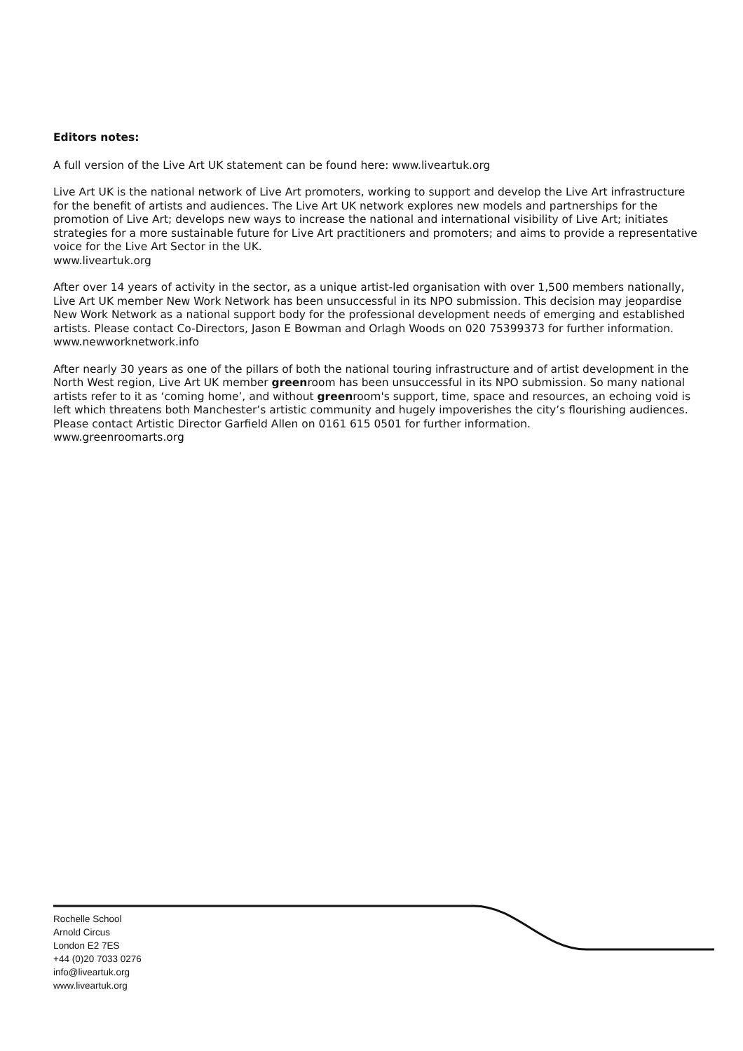Editors notes:
A full version of the Live Art UK statement can be found here: www.liveartuk.org
Live Art UK is the national network of Live Art promoters, working to support and develop the Live Art infrastructure for the benefit of artists and audiences. The Live Art UK network explores new models and partnerships for the promotion of Live Art; develops new ways to increase the national and international visibility of Live Art; initiates strategies for a more sustainable future for Live Art practitioners and promoters; and aims to provide a representative voice for the Live Art Sector in the UK.
www.liveartuk.org
After over 14 years of activity in the sector, as a unique artist-led organisation with over 1,500 members nationally, Live Art UK member New Work Network has been unsuccessful in its NPO submission. This decision may jeopardise New Work Network as a national support body for the professional development needs of emerging and established artists. Please contact Co-Directors, Jason E Bowman and Orlagh Woods on 020 75399373 for further information.
www.newworknetwork.info
After nearly 30 years as one of the pillars of both the national touring infrastructure and of artist development in the North West region, Live Art UK member greenroom has been unsuccessful in its NPO submission. So many national artists refer to it as ‘coming home’, and without greenroom's support, time, space and resources, an echoing void is left which threatens both Manchester’s artistic community and hugely impoverishes the city’s flourishing audiences. Please contact Artistic Director Garfield Allen on 0161 615 0501 for further information.
www.greenroomarts.org
Rochelle School
Arnold Circus
London E2 7ES
+44 (0)20 7033 0276
info@liveartuk.org
www.liveartuk.org